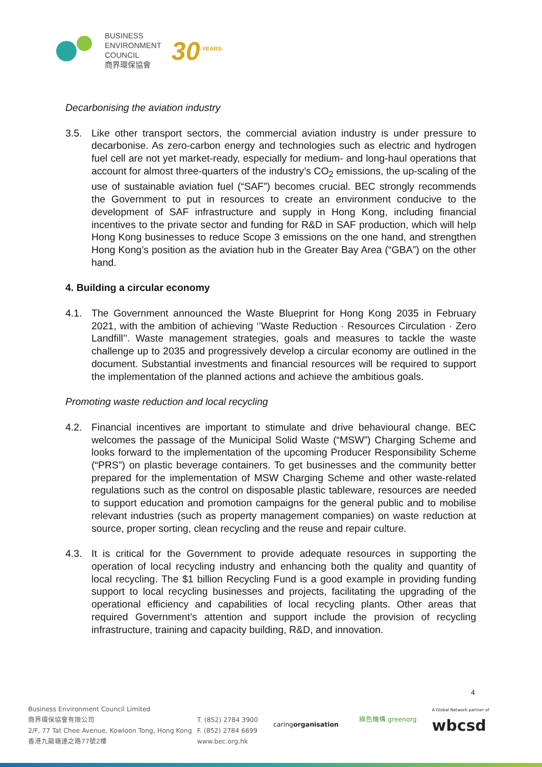BUSINESS
ENVIRONMENT
COUNCIL
商界環保協會
30<sup>-YEARS-</sup>
Decarbonising the aviation industry
3.5. Like other transport sectors, the commercial aviation industry is under pressure to decarbonise. As zero-carbon energy and technologies such as electric and hydrogen fuel cell are not yet market-ready, especially for medium- and long-haul operations that account for almost three-quarters of the industry’s CO<sub>2</sub> emissions, the up-scaling of the use of sustainable aviation fuel (“SAF”) becomes crucial. BEC strongly recommends the Government to put in resources to create an environment conducive to the development of SAF infrastructure and supply in Hong Kong, including financial incentives to the private sector and funding for R&D in SAF production, which will help Hong Kong businesses to reduce Scope 3 emissions on the one hand, and strengthen Hong Kong’s position as the aviation hub in the Greater Bay Area (“GBA”) on the other hand.
4. Building a circular economy
4.1. The Government announced the Waste Blueprint for Hong Kong 2035 in February 2021, with the ambition of achieving ‘’Waste Reduction · Resources Circulation · Zero Landfill’’. Waste management strategies, goals and measures to tackle the waste challenge up to 2035 and progressively develop a circular economy are outlined in the document. Substantial investments and financial resources will be required to support the implementation of the planned actions and achieve the ambitious goals.
Promoting waste reduction and local recycling
4.2. Financial incentives are important to stimulate and drive behavioural change. BEC welcomes the passage of the Municipal Solid Waste (“MSW”) Charging Scheme and looks forward to the implementation of the upcoming Producer Responsibility Scheme (“PRS”) on plastic beverage containers. To get businesses and the community better prepared for the implementation of MSW Charging Scheme and other waste-related regulations such as the control on disposable plastic tableware, resources are needed to support education and promotion campaigns for the general public and to mobilise relevant industries (such as property management companies) on waste reduction at source, proper sorting, clean recycling and the reuse and repair culture.
4.3. It is critical for the Government to provide adequate resources in supporting the operation of local recycling industry and enhancing both the quality and quantity of local recycling. The $1 billion Recycling Fund is a good example in providing funding support to local recycling businesses and projects, facilitating the upgrading of the operational efficiency and capabilities of local recycling plants. Other areas that required Government’s attention and support include the provision of recycling infrastructure, training and capacity building, R&D, and innovation.
4
Business Environment Council Limited
商界環保協會有限公司
2/F, 77 Tat Chee Avenue, Kowloon Tong, Hong Kong
香港九龍塘達之路77號2樓
T. (852) 2784 3900
F. (852) 2784 6699
www.bec.org.hk
caringorganisation
綠色機構 greenorg
A Global Network partner of
wbcsd